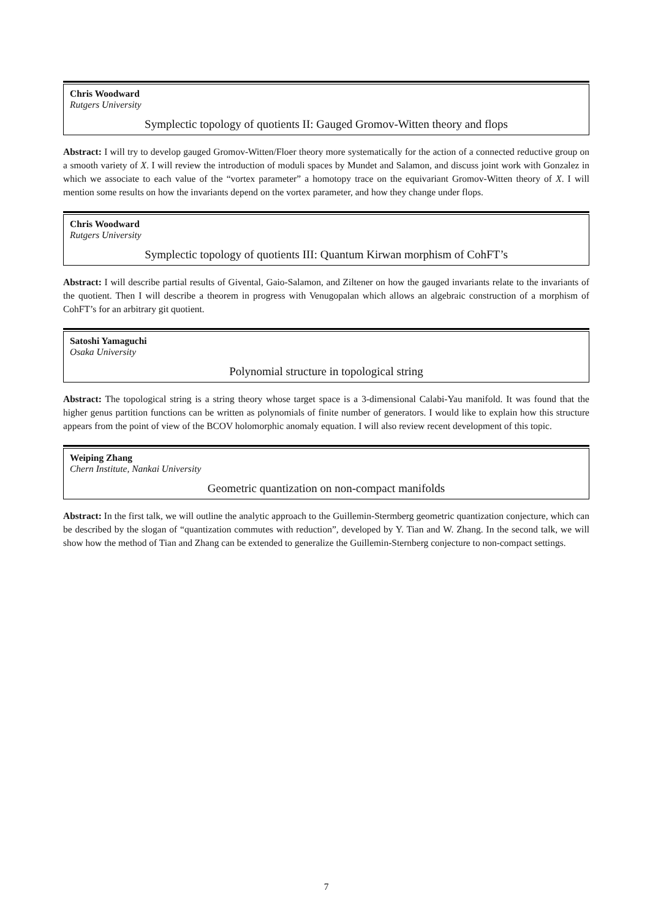Chris Woodward
Rutgers University
Symplectic topology of quotients II: Gauged Gromov-Witten theory and flops
Abstract: I will try to develop gauged Gromov-Witten/Floer theory more systematically for the action of a connected reductive group on a smooth variety of X. I will review the introduction of moduli spaces by Mundet and Salamon, and discuss joint work with Gonzalez in which we associate to each value of the “vortex parameter” a homotopy trace on the equivariant Gromov-Witten theory of X. I will mention some results on how the invariants depend on the vortex parameter, and how they change under flops.
Chris Woodward
Rutgers University
Symplectic topology of quotients III: Quantum Kirwan morphism of CohFT’s
Abstract: I will describe partial results of Givental, Gaio-Salamon, and Ziltener on how the gauged invariants relate to the invariants of the quotient. Then I will describe a theorem in progress with Venugopalan which allows an algebraic construction of a morphism of CohFT’s for an arbitrary git quotient.
Satoshi Yamaguchi
Osaka University
Polynomial structure in topological string
Abstract: The topological string is a string theory whose target space is a 3-dimensional Calabi-Yau manifold. It was found that the higher genus partition functions can be written as polynomials of finite number of generators. I would like to explain how this structure appears from the point of view of the BCOV holomorphic anomaly equation. I will also review recent development of this topic.
Weiping Zhang
Chern Institute, Nankai University
Geometric quantization on non-compact manifolds
Abstract: In the first talk, we will outline the analytic approach to the Guillemin-Stermberg geometric quantization conjecture, which can be described by the slogan of “quantization commutes with reduction”, developed by Y. Tian and W. Zhang. In the second talk, we will show how the method of Tian and Zhang can be extended to generalize the Guillemin-Sternberg conjecture to non-compact settings.
7